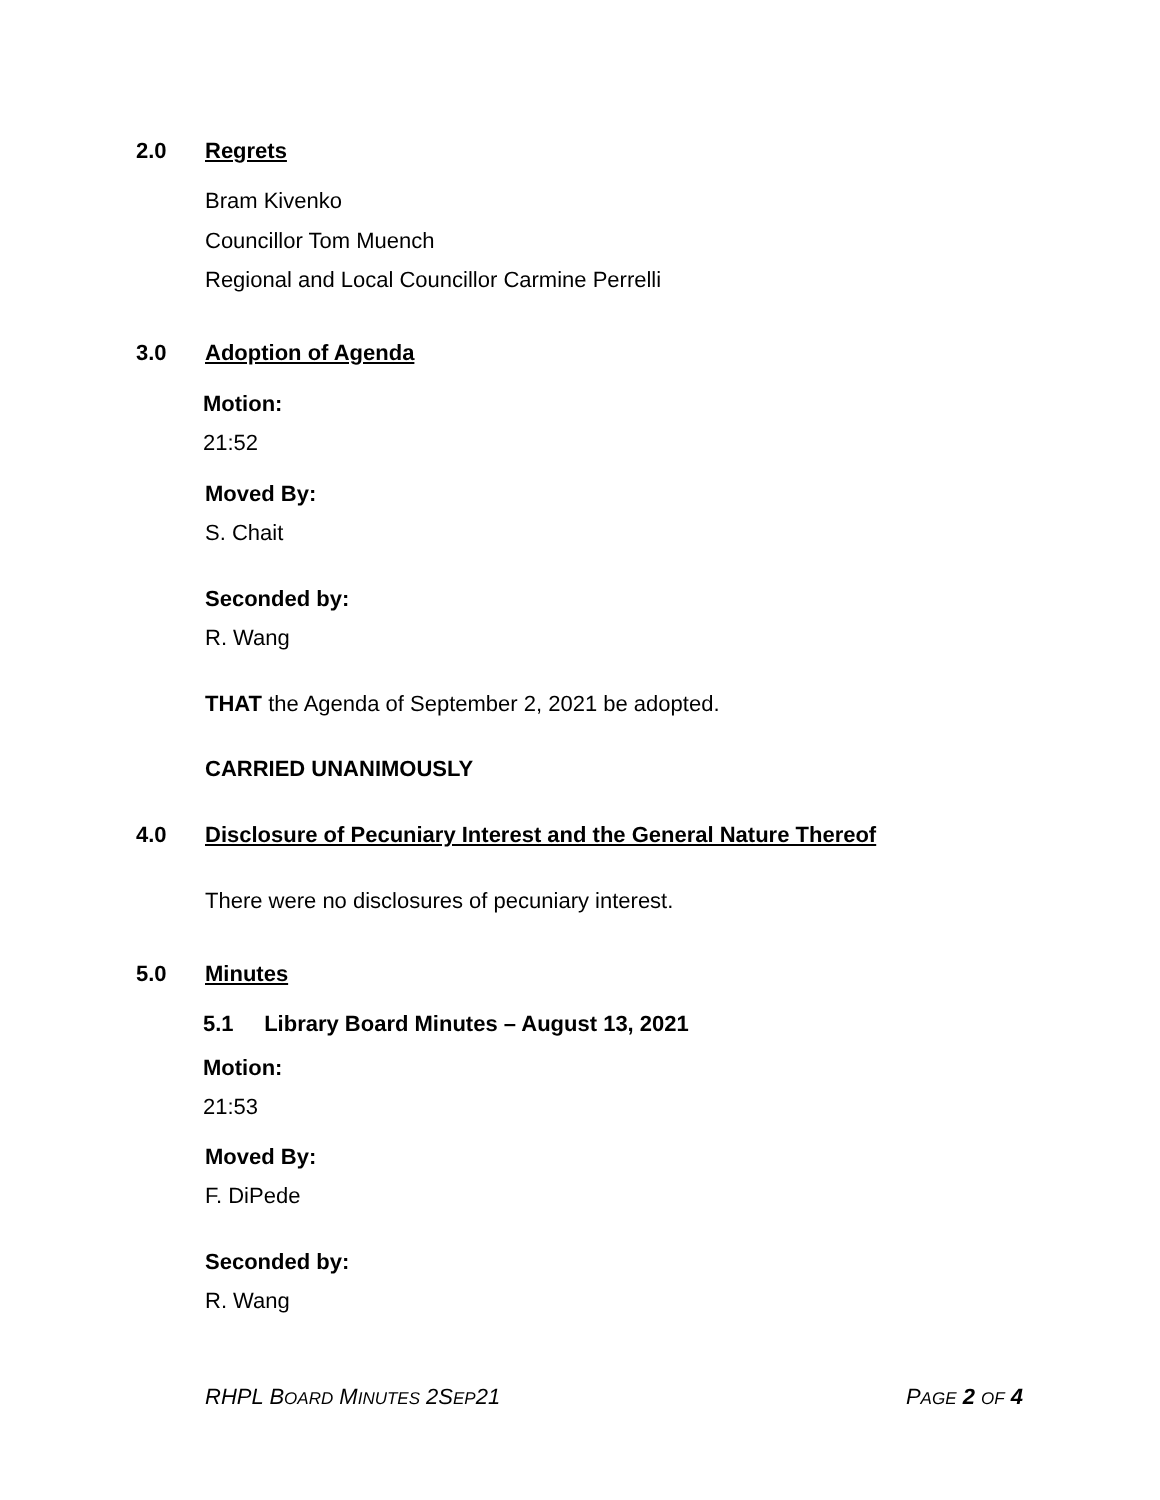2.0 Regrets
Bram Kivenko
Councillor Tom Muench
Regional and Local Councillor Carmine Perrelli
3.0 Adoption of Agenda
Motion:
21:52
Moved By:
S. Chait
Seconded by:
R. Wang
THAT the Agenda of September 2, 2021 be adopted.
CARRIED UNANIMOUSLY
4.0 Disclosure of Pecuniary Interest and the General Nature Thereof
There were no disclosures of pecuniary interest.
5.0 Minutes
5.1 Library Board Minutes – August 13, 2021
Motion:
21:53
Moved By:
F. DiPede
Seconded by:
R. Wang
RHPL BOARD MINUTES 2SEP21 PAGE 2 OF 4